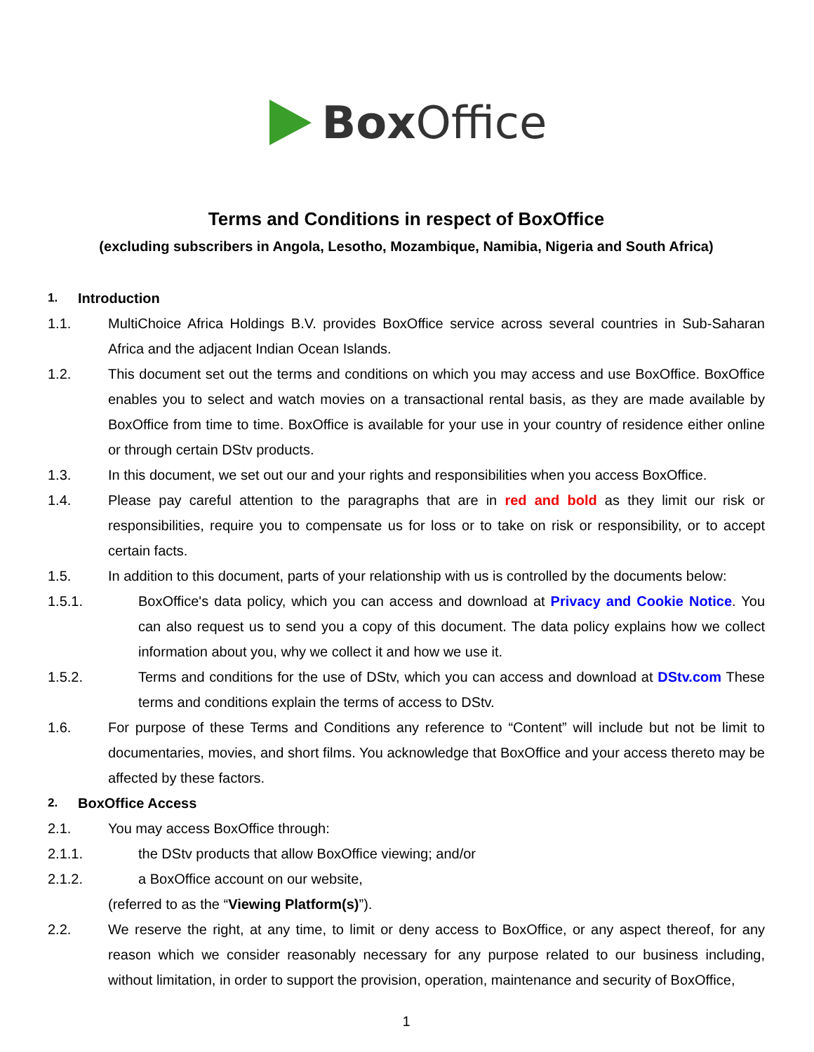Box Office
Terms and Conditions in respect of BoxOffice
(excluding subscribers in Angola, Lesotho, Mozambique, Namibia, Nigeria and South Africa)
1.
Introduction
1.1. MultiChoice Africa Holdings B.V. provides BoxOffice service across several countries in Sub-Saharan Africa and the adjacent Indian Ocean Islands.
1.2. This document set out the terms and conditions on which you may access and use BoxOffice. BoxOffice enables you to select and watch movies on a transactional rental basis, as they are made available by BoxOffice from time to time. BoxOffice is available for your use in your country of residence either online or through certain DStv products.
1.3. In this document, we set out our and your rights and responsibilities when you access BoxOffice.
1.4. Please pay careful attention to the paragraphs that are in red and bold as they limit our risk or responsibilities, require you to compensate us for loss or to take on risk or responsibility, or to accept certain facts.
1.5. In addition to this document, parts of your relationship with us is controlled by the documents below:
1.5.1. BoxOffice's data policy, which you can access and download at Privacy and Cookie Notice. You can also request us to send you a copy of this document. The data policy explains how we collect information about you, why we collect it and how we use it.
1.5.2. Terms and conditions for the use of DStv, which you can access and download at DStv.com These terms and conditions explain the terms of access to DStv.
1.6. For purpose of these Terms and Conditions any reference to “Content” will include but not be limit to documentaries, movies, and short films. You acknowledge that BoxOffice and your access thereto may be affected by these factors.
2.
BoxOffice Access
2.1. You may access BoxOffice through:
2.1.1. the DStv products that allow BoxOffice viewing; and/or
2.1.2. a BoxOffice account on our website,
(referred to as the “Viewing Platform(s)”).
2.2. We reserve the right, at any time, to limit or deny access to BoxOffice, or any aspect thereof, for any reason which we consider reasonably necessary for any purpose related to our business including, without limitation, in order to support the provision, operation, maintenance and security of BoxOffice,
1